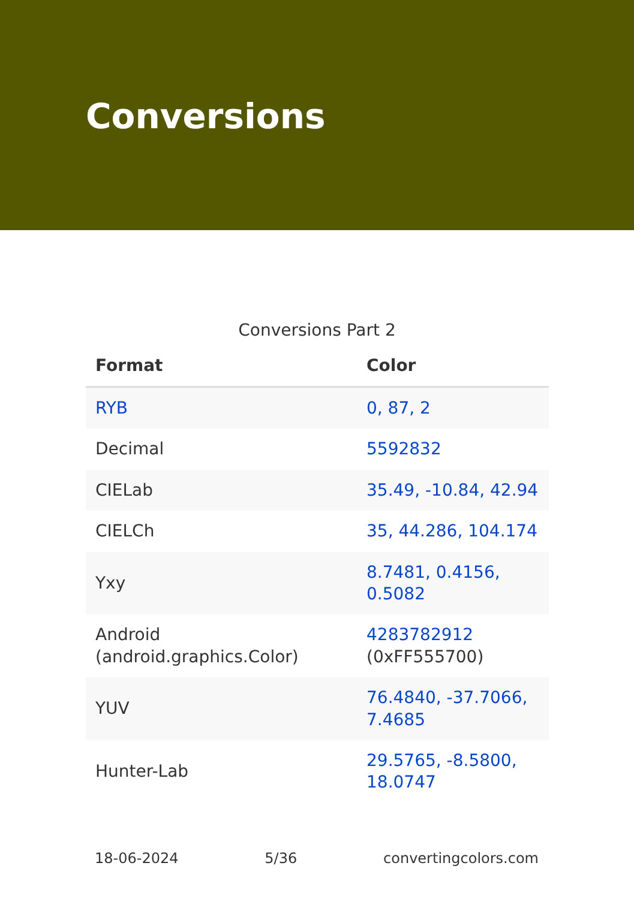Conversions
Conversions Part 2
| Format | Color |
| --- | --- |
| RYB | 0, 87, 2 |
| Decimal | 5592832 |
| CIELab | 35.49, -10.84, 42.94 |
| CIELCh | 35, 44.286, 104.174 |
| Yxy | 8.7481, 0.4156, 0.5082 |
| Android (android.graphics.Color) | 4283782912 (0xFF555700) |
| YUV | 76.4840, -37.7066, 7.4685 |
| Hunter-Lab | 29.5765, -8.5800, 18.0747 |
18-06-2024 5/36 convertingcolors.com